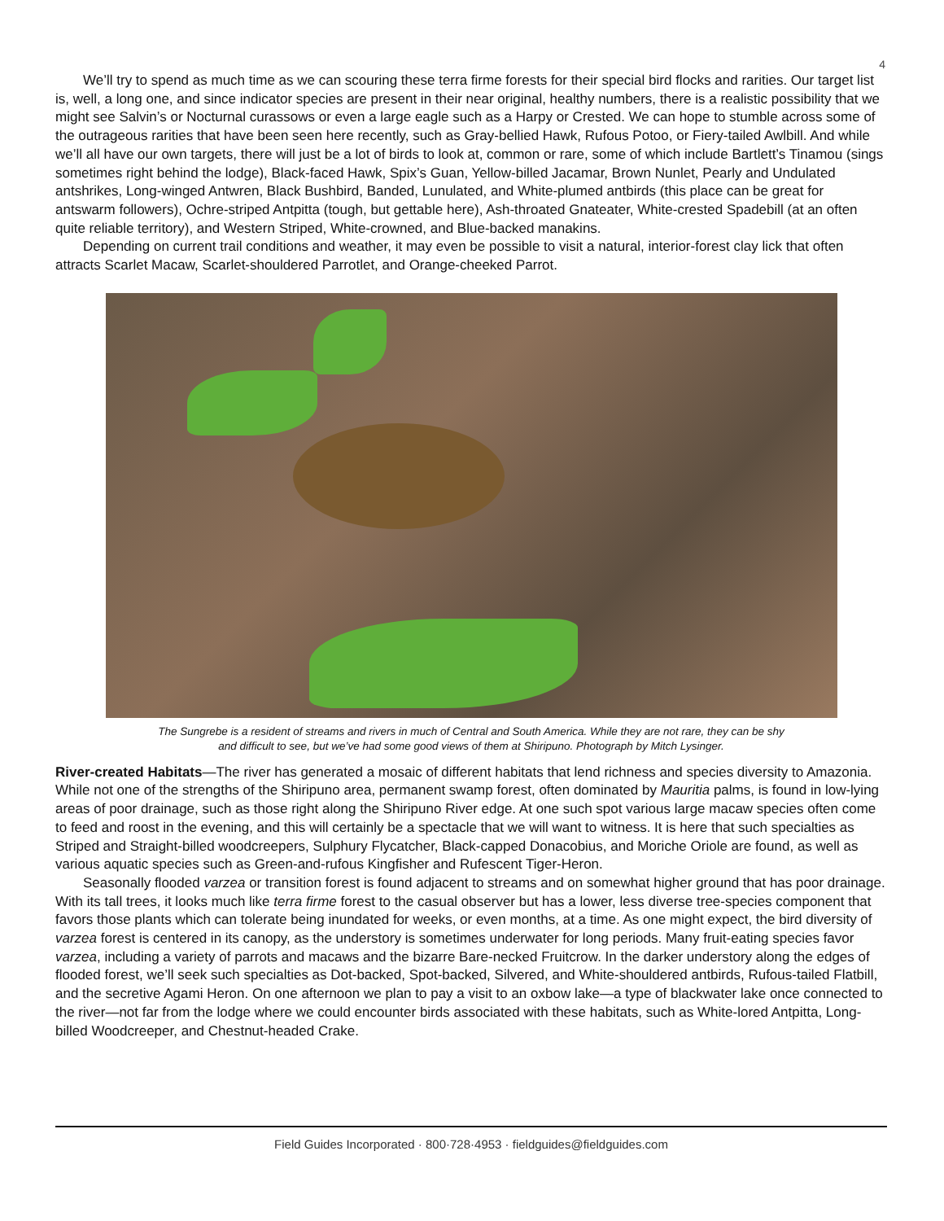4
We’ll try to spend as much time as we can scouring these terra firme forests for their special bird flocks and rarities. Our target list is, well, a long one, and since indicator species are present in their near original, healthy numbers, there is a realistic possibility that we might see Salvin’s or Nocturnal curassows or even a large eagle such as a Harpy or Crested. We can hope to stumble across some of the outrageous rarities that have been seen here recently, such as Gray-bellied Hawk, Rufous Potoo, or Fiery-tailed Awlbill. And while we’ll all have our own targets, there will just be a lot of birds to look at, common or rare, some of which include Bartlett’s Tinamou (sings sometimes right behind the lodge), Black-faced Hawk, Spix’s Guan, Yellow-billed Jacamar, Brown Nunlet, Pearly and Undulated antshrikes, Long-winged Antwren, Black Bushbird, Banded, Lunulated, and White-plumed antbirds (this place can be great for antswarm followers), Ochre-striped Antpitta (tough, but gettable here), Ash-throated Gnateater, White-crested Spadebill (at an often quite reliable territory), and Western Striped, White-crowned, and Blue-backed manakins.
Depending on current trail conditions and weather, it may even be possible to visit a natural, interior-forest clay lick that often attracts Scarlet Macaw, Scarlet-shouldered Parrotlet, and Orange-cheeked Parrot.
The Sungrebe is a resident of streams and rivers in much of Central and South America. While they are not rare, they can be shy
and difficult to see, but we’ve had some good views of them at Shiripuno. Photograph by Mitch Lysinger.
River-created Habitats—The river has generated a mosaic of different habitats that lend richness and species diversity to Amazonia. While not one of the strengths of the Shiripuno area, permanent swamp forest, often dominated by Mauritia palms, is found in low-lying areas of poor drainage, such as those right along the Shiripuno River edge. At one such spot various large macaw species often come to feed and roost in the evening, and this will certainly be a spectacle that we will want to witness. It is here that such specialties as Striped and Straight-billed woodcreepers, Sulphury Flycatcher, Black-capped Donacobius, and Moriche Oriole are found, as well as various aquatic species such as Green-and-rufous Kingfisher and Rufescent Tiger-Heron.
Seasonally flooded varzea or transition forest is found adjacent to streams and on somewhat higher ground that has poor drainage. With its tall trees, it looks much like terra firme forest to the casual observer but has a lower, less diverse tree-species component that favors those plants which can tolerate being inundated for weeks, or even months, at a time. As one might expect, the bird diversity of varzea forest is centered in its canopy, as the understory is sometimes underwater for long periods. Many fruit-eating species favor varzea, including a variety of parrots and macaws and the bizarre Bare-necked Fruitcrow. In the darker understory along the edges of flooded forest, we’ll seek such specialties as Dot-backed, Spot-backed, Silvered, and White-shouldered antbirds, Rufous-tailed Flatbill, and the secretive Agami Heron. On one afternoon we plan to pay a visit to an oxbow lake—a type of blackwater lake once connected to the river—not far from the lodge where we could encounter birds associated with these habitats, such as White-lored Antpitta, Long-billed Woodcreeper, and Chestnut-headed Crake.
Field Guides Incorporated · 800·728·4953 · fieldguides@fieldguides.com